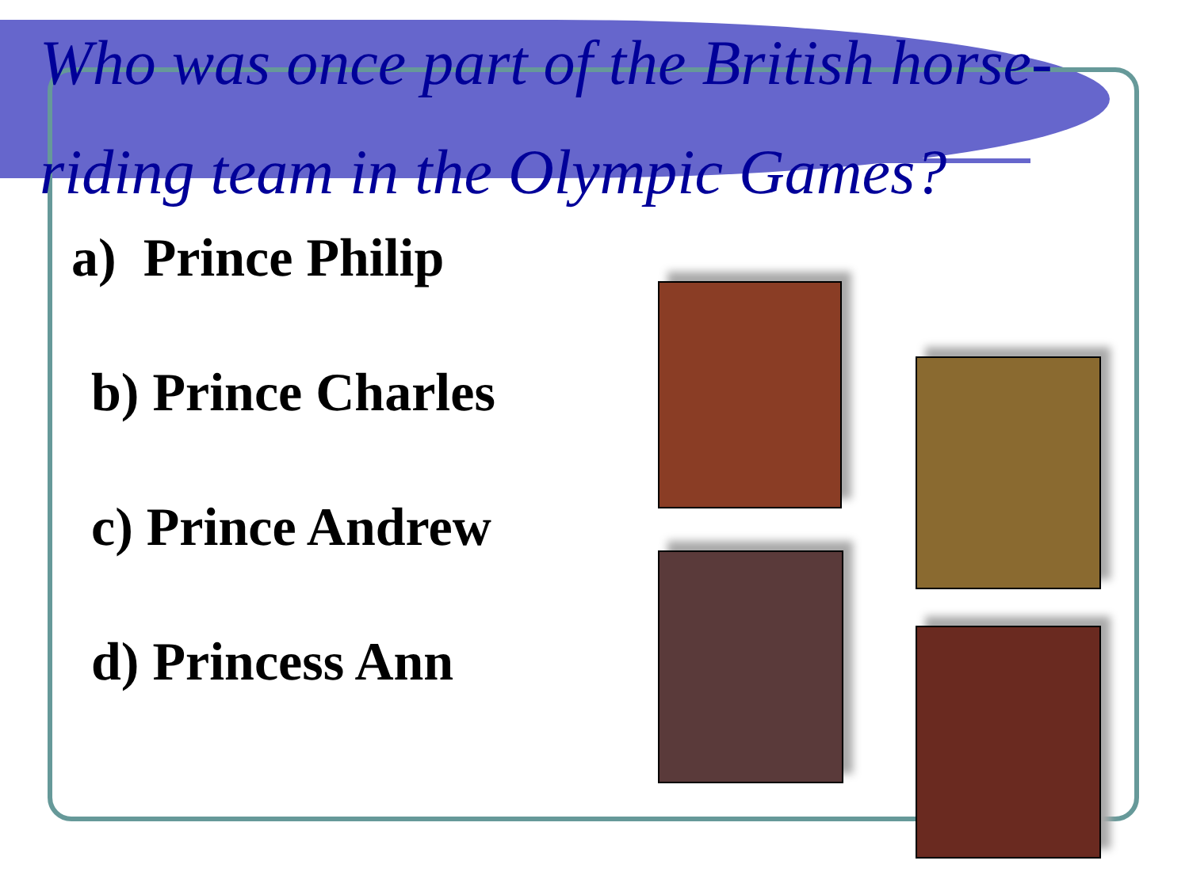Who was once part of the British horse-riding team in the Olympic Games?
a) Prince Philip
b) Prince Charles
c) Prince Andrew
d) Princess Ann